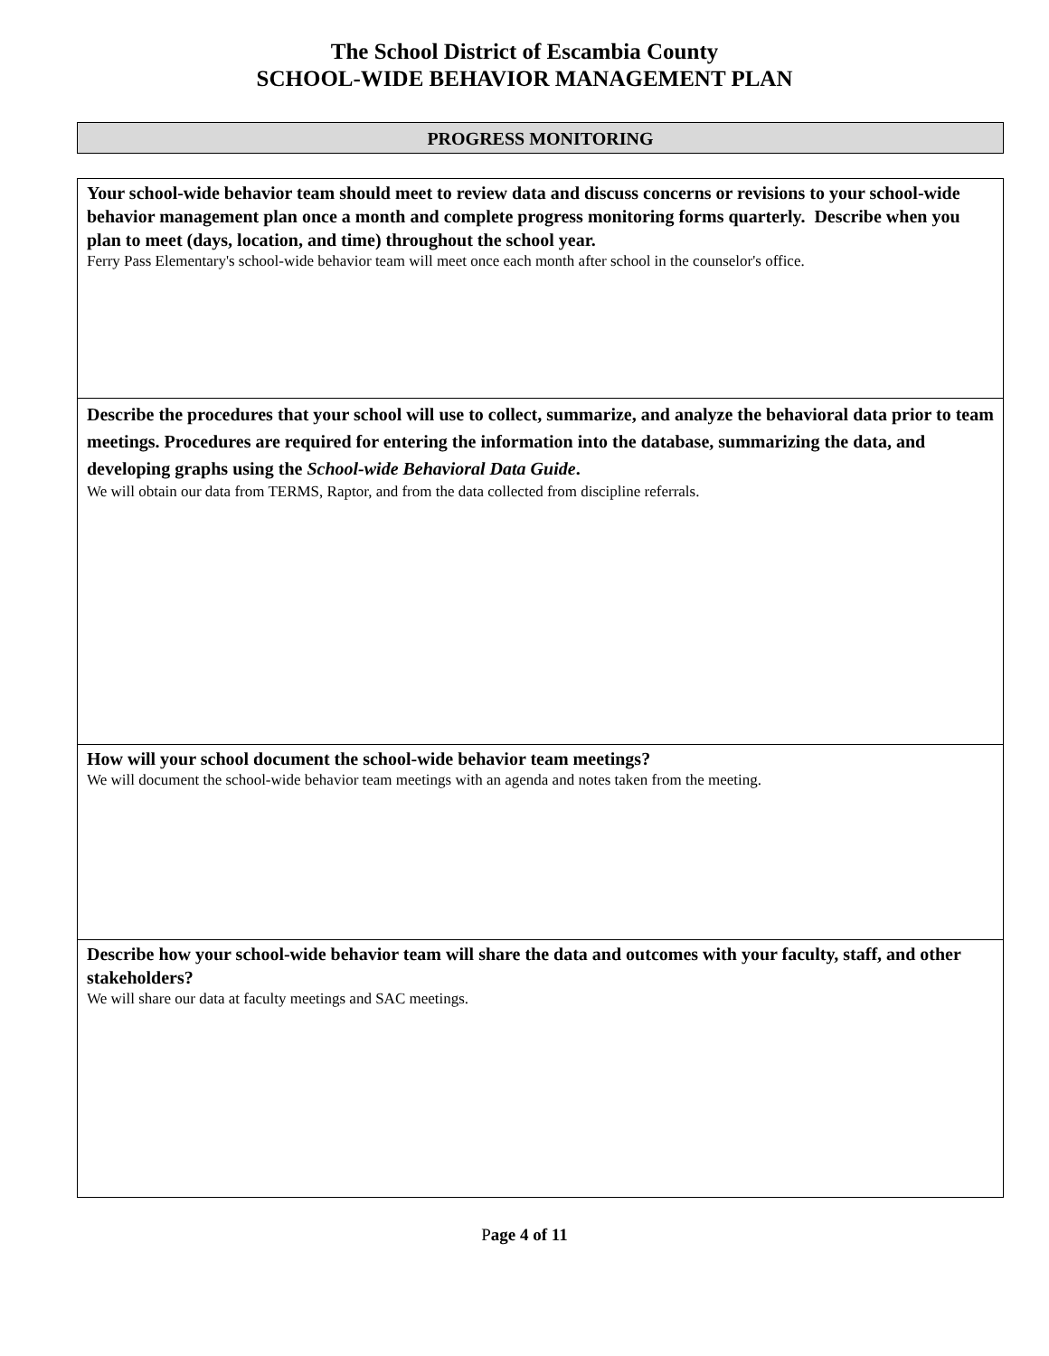The School District of Escambia County
SCHOOL-WIDE BEHAVIOR MANAGEMENT PLAN
PROGRESS MONITORING
Your school-wide behavior team should meet to review data and discuss concerns or revisions to your school-wide behavior management plan once a month and complete progress monitoring forms quarterly. Describe when you plan to meet (days, location, and time) throughout the school year.
Ferry Pass Elementary's school-wide behavior team will meet once each month after school in the counselor's office.
Describe the procedures that your school will use to collect, summarize, and analyze the behavioral data prior to team meetings. Procedures are required for entering the information into the database, summarizing the data, and developing graphs using the School-wide Behavioral Data Guide.
We will obtain our data from TERMS, Raptor, and from the data collected from discipline referrals.
How will your school document the school-wide behavior team meetings?
We will document the school-wide behavior team meetings with an agenda and notes taken from the meeting.
Describe how your school-wide behavior team will share the data and outcomes with your faculty, staff, and other stakeholders?
We will share our data at faculty meetings and SAC meetings.
Page 4 of 11